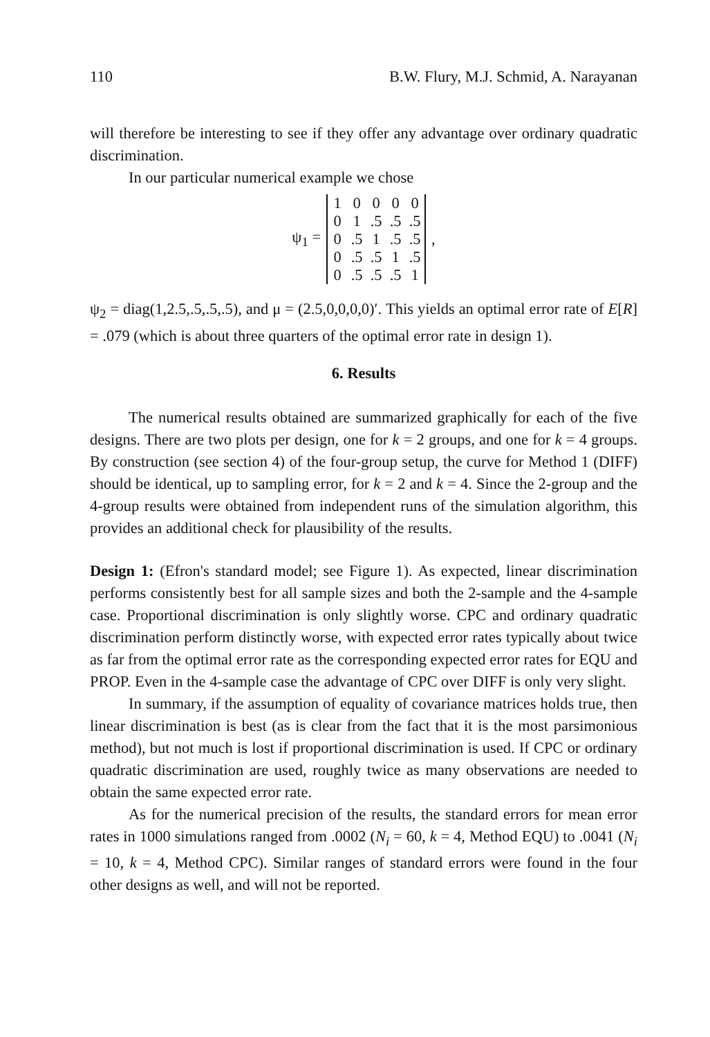110 B.W. Flury, M.J. Schmid, A. Narayanan
will therefore be interesting to see if they offer any advantage over ordinary quadratic discrimination.
In our particular numerical example we chose
ψ<sub>1</sub> =
| 1 | 0 | 0 | 0 | 0 |
| 0 | 1 | .5 | .5 | .5 |
| 0 | .5 | 1 | .5 | .5 |
| 0 | .5 | .5 | 1 | .5 |
| 0 | .5 | .5 | .5 | 1 |
,
ψ<sub>2</sub> = diag(1,2.5,.5,.5,.5), and μ = (2.5,0,0,0,0)′. This yields an optimal error rate of E[R] = .079 (which is about three quarters of the optimal error rate in design 1).
6. Results
The numerical results obtained are summarized graphically for each of the five designs. There are two plots per design, one for k = 2 groups, and one for k = 4 groups. By construction (see section 4) of the four-group setup, the curve for Method 1 (DIFF) should be identical, up to sampling error, for k = 2 and k = 4. Since the 2-group and the 4-group results were obtained from independent runs of the simulation algorithm, this provides an additional check for plausibility of the results.
Design 1: (Efron's standard model; see Figure 1). As expected, linear discrimination performs consistently best for all sample sizes and both the 2-sample and the 4-sample case. Proportional discrimination is only slightly worse. CPC and ordinary quadratic discrimination perform distinctly worse, with expected error rates typically about twice as far from the optimal error rate as the corresponding expected error rates for EQU and PROP. Even in the 4-sample case the advantage of CPC over DIFF is only very slight.
In summary, if the assumption of equality of covariance matrices holds true, then linear discrimination is best (as is clear from the fact that it is the most parsimonious method), but not much is lost if proportional discrimination is used. If CPC or ordinary quadratic discrimination are used, roughly twice as many observations are needed to obtain the same expected error rate.
As for the numerical precision of the results, the standard errors for mean error rates in 1000 simulations ranged from .0002 (N<sub>i</sub> = 60, k = 4, Method EQU) to .0041 (N<sub>i</sub> = 10, k = 4, Method CPC). Similar ranges of standard errors were found in the four other designs as well, and will not be reported.